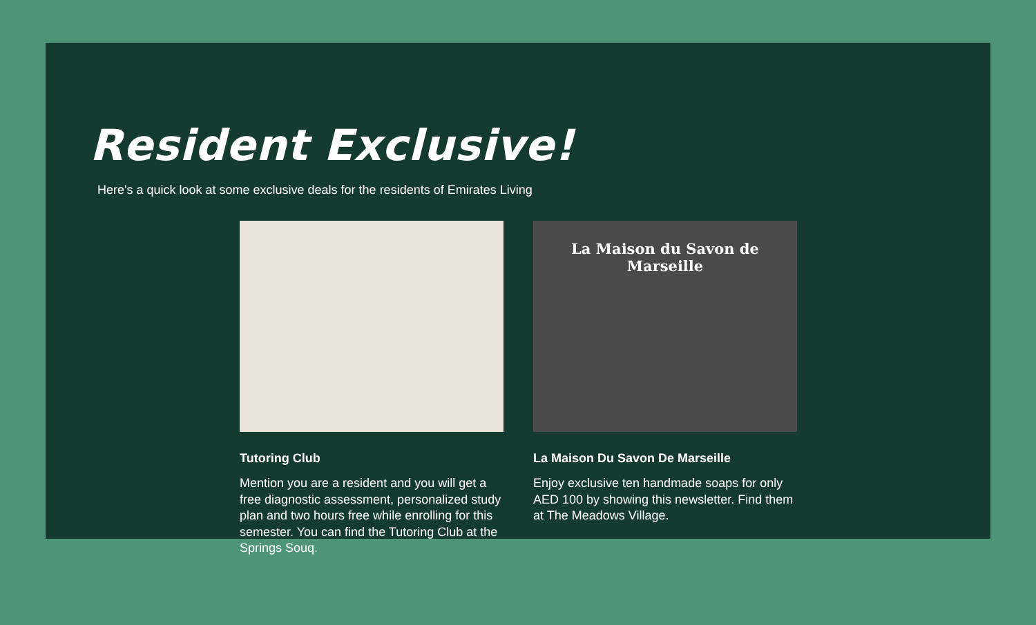Resident Exclusive!
Here's a quick look at some exclusive deals for the residents of Emirates Living
Tutoring Club
Mention you are a resident and you will get a free diagnostic assessment, personalized study plan and two hours free while enrolling for this semester. You can find the Tutoring Club at the Springs Souq.
La Maison du Savon de Marseille
La Maison Du Savon De Marseille
Enjoy exclusive ten handmade soaps for only AED 100 by showing this newsletter. Find them at The Meadows Village.